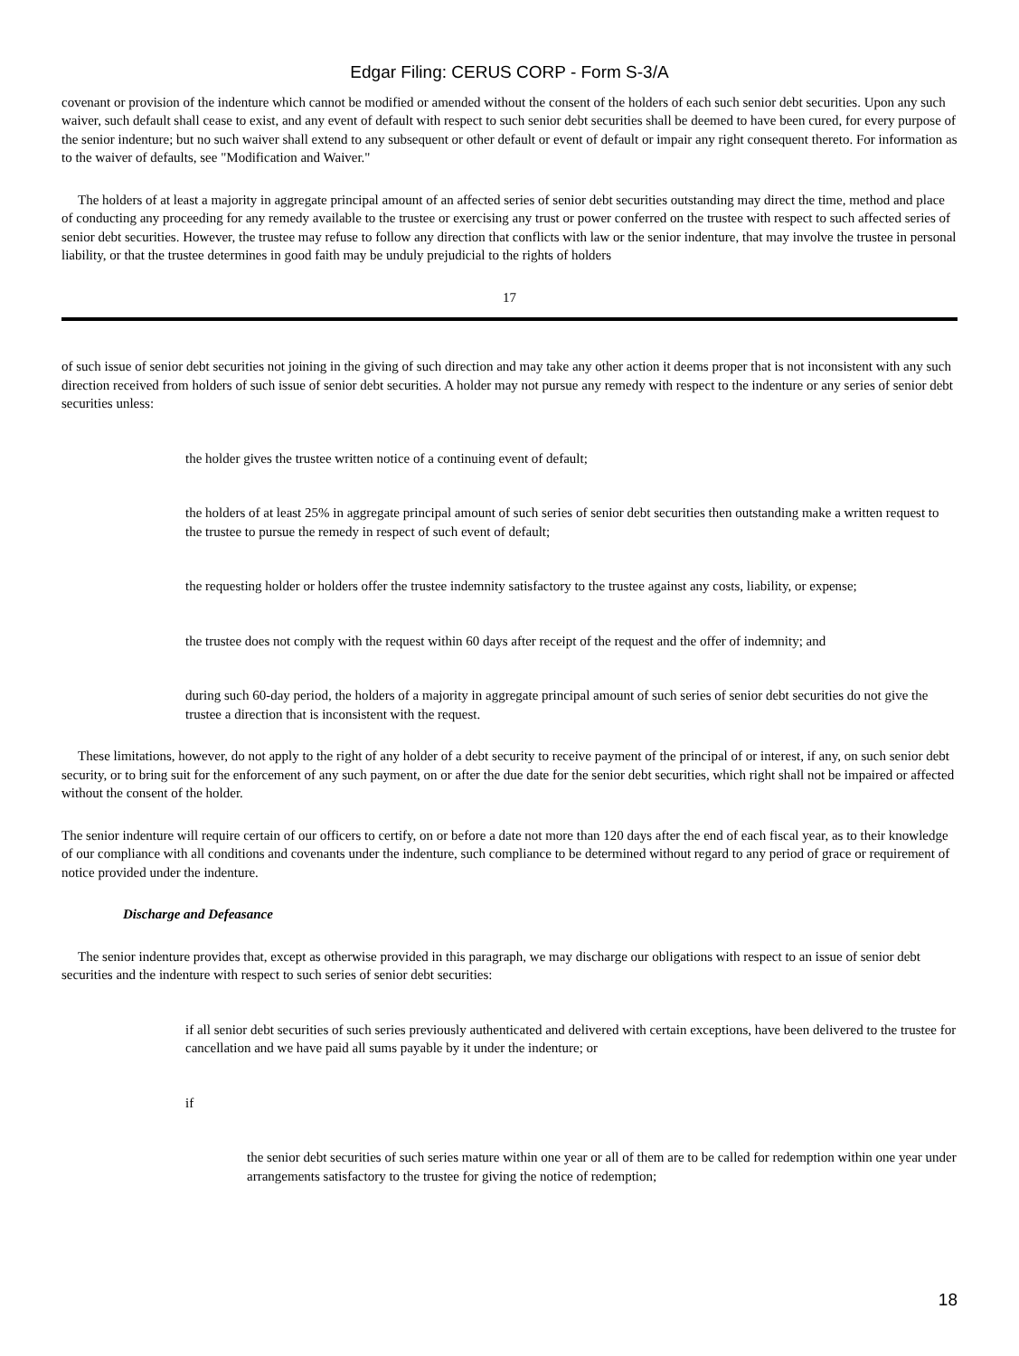Edgar Filing: CERUS CORP - Form S-3/A
covenant or provision of the indenture which cannot be modified or amended without the consent of the holders of each such senior debt securities. Upon any such waiver, such default shall cease to exist, and any event of default with respect to such senior debt securities shall be deemed to have been cured, for every purpose of the senior indenture; but no such waiver shall extend to any subsequent or other default or event of default or impair any right consequent thereto. For information as to the waiver of defaults, see "Modification and Waiver."
The holders of at least a majority in aggregate principal amount of an affected series of senior debt securities outstanding may direct the time, method and place of conducting any proceeding for any remedy available to the trustee or exercising any trust or power conferred on the trustee with respect to such affected series of senior debt securities. However, the trustee may refuse to follow any direction that conflicts with law or the senior indenture, that may involve the trustee in personal liability, or that the trustee determines in good faith may be unduly prejudicial to the rights of holders
17
of such issue of senior debt securities not joining in the giving of such direction and may take any other action it deems proper that is not inconsistent with any such direction received from holders of such issue of senior debt securities. A holder may not pursue any remedy with respect to the indenture or any series of senior debt securities unless:
the holder gives the trustee written notice of a continuing event of default;
the holders of at least 25% in aggregate principal amount of such series of senior debt securities then outstanding make a written request to the trustee to pursue the remedy in respect of such event of default;
the requesting holder or holders offer the trustee indemnity satisfactory to the trustee against any costs, liability, or expense;
the trustee does not comply with the request within 60 days after receipt of the request and the offer of indemnity; and
during such 60-day period, the holders of a majority in aggregate principal amount of such series of senior debt securities do not give the trustee a direction that is inconsistent with the request.
These limitations, however, do not apply to the right of any holder of a debt security to receive payment of the principal of or interest, if any, on such senior debt security, or to bring suit for the enforcement of any such payment, on or after the due date for the senior debt securities, which right shall not be impaired or affected without the consent of the holder.
The senior indenture will require certain of our officers to certify, on or before a date not more than 120 days after the end of each fiscal year, as to their knowledge of our compliance with all conditions and covenants under the indenture, such compliance to be determined without regard to any period of grace or requirement of notice provided under the indenture.
Discharge and Defeasance
The senior indenture provides that, except as otherwise provided in this paragraph, we may discharge our obligations with respect to an issue of senior debt securities and the indenture with respect to such series of senior debt securities:
if all senior debt securities of such series previously authenticated and delivered with certain exceptions, have been delivered to the trustee for cancellation and we have paid all sums payable by it under the indenture; or
if
the senior debt securities of such series mature within one year or all of them are to be called for redemption within one year under arrangements satisfactory to the trustee for giving the notice of redemption;
18